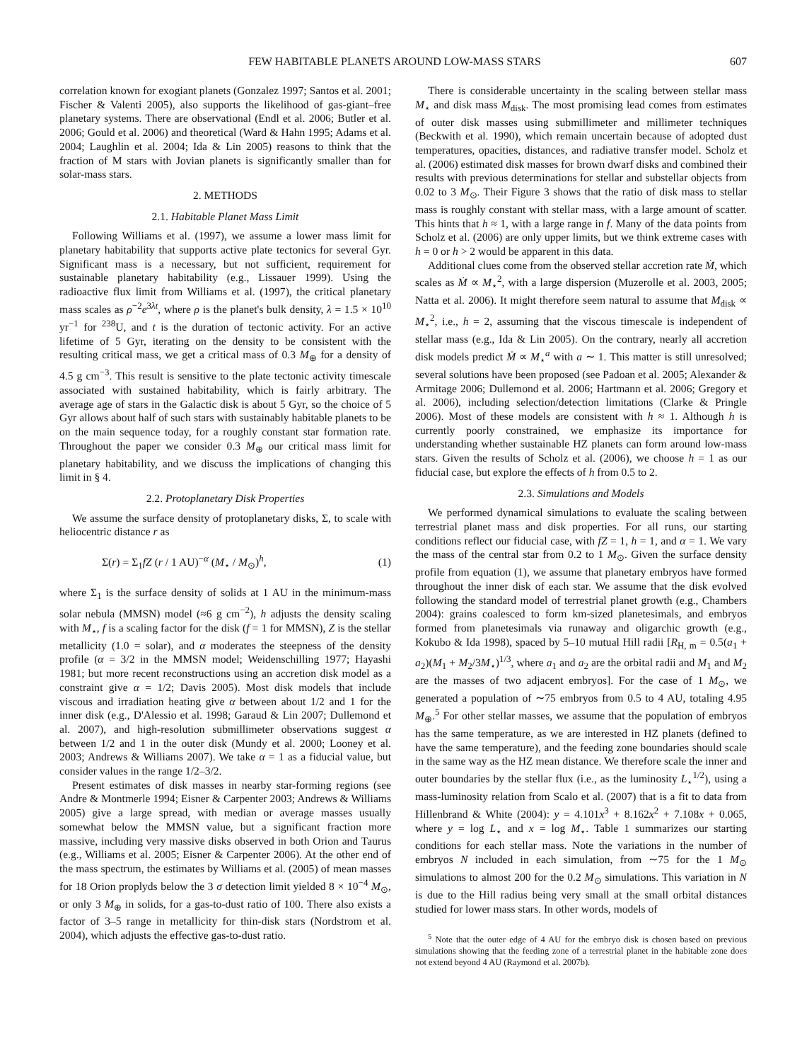FEW HABITABLE PLANETS AROUND LOW-MASS STARS 607
correlation known for exogiant planets (Gonzalez 1997; Santos et al. 2001; Fischer & Valenti 2005), also supports the likelihood of gas-giant–free planetary systems. There are observational (Endl et al. 2006; Butler et al. 2006; Gould et al. 2006) and theoretical (Ward & Hahn 1995; Adams et al. 2004; Laughlin et al. 2004; Ida & Lin 2005) reasons to think that the fraction of M stars with Jovian planets is significantly smaller than for solar-mass stars.
2. METHODS
2.1. Habitable Planet Mass Limit
Following Williams et al. (1997), we assume a lower mass limit for planetary habitability that supports active plate tectonics for several Gyr. Significant mass is a necessary, but not sufficient, requirement for sustainable planetary habitability (e.g., Lissauer 1999). Using the radioactive flux limit from Williams et al. (1997), the critical planetary mass scales as ρ<sup>−2</sup>e<sup>3λt</sup>, where ρ is the planet's bulk density, λ = 1.5 × 10<sup>10</sup> yr<sup>−1</sup> for <sup>238</sup>U, and t is the duration of tectonic activity. For an active lifetime of 5 Gyr, iterating on the density to be consistent with the resulting critical mass, we get a critical mass of 0.3 M<sub>⊕</sub> for a density of 4.5 g cm<sup>−3</sup>. This result is sensitive to the plate tectonic activity timescale associated with sustained habitability, which is fairly arbitrary. The average age of stars in the Galactic disk is about 5 Gyr, so the choice of 5 Gyr allows about half of such stars with sustainably habitable planets to be on the main sequence today, for a roughly constant star formation rate. Throughout the paper we consider 0.3 M<sub>⊕</sub> our critical mass limit for planetary habitability, and we discuss the implications of changing this limit in § 4.
2.2. Protoplanetary Disk Properties
We assume the surface density of protoplanetary disks, Σ, to scale with heliocentric distance r as
Σ(r) = Σ<sub>1</sub>fZ (r / 1 AU)<sup>−α</sup> (M<sub>⋆</sub> / M<sub>⊙</sub>)<sup>h</sup>, (1)
where Σ<sub>1</sub> is the surface density of solids at 1 AU in the minimum-mass solar nebula (MMSN) model (≈6 g cm<sup>−2</sup>), h adjusts the density scaling with M<sub>⋆</sub>, f is a scaling factor for the disk (f = 1 for MMSN), Z is the stellar metallicity (1.0 = solar), and α moderates the steepness of the density profile (α = 3/2 in the MMSN model; Weidenschilling 1977; Hayashi 1981; but more recent reconstructions using an accretion disk model as a constraint give α = 1/2; Davis 2005). Most disk models that include viscous and irradiation heating give α between about 1/2 and 1 for the inner disk (e.g., D'Alessio et al. 1998; Garaud & Lin 2007; Dullemond et al. 2007), and high-resolution submillimeter observations suggest α between 1/2 and 1 in the outer disk (Mundy et al. 2000; Looney et al. 2003; Andrews & Williams 2007). We take α = 1 as a fiducial value, but consider values in the range 1/2–3/2.
Present estimates of disk masses in nearby star-forming regions (see Andre & Montmerle 1994; Eisner & Carpenter 2003; Andrews & Williams 2005) give a large spread, with median or average masses usually somewhat below the MMSN value, but a significant fraction more massive, including very massive disks observed in both Orion and Taurus (e.g., Williams et al. 2005; Eisner & Carpenter 2006). At the other end of the mass spectrum, the estimates by Williams et al. (2005) of mean masses for 18 Orion proplyds below the 3 σ detection limit yielded 8 × 10<sup>−4</sup> M<sub>⊙</sub>, or only 3 M<sub>⊕</sub> in solids, for a gas-to-dust ratio of 100. There also exists a factor of 3–5 range in metallicity for thin-disk stars (Nordstrom et al. 2004), which adjusts the effective gas-to-dust ratio.
There is considerable uncertainty in the scaling between stellar mass M<sub>⋆</sub> and disk mass M<sub>disk</sub>. The most promising lead comes from estimates of outer disk masses using submillimeter and millimeter techniques (Beckwith et al. 1990), which remain uncertain because of adopted dust temperatures, opacities, distances, and radiative transfer model. Scholz et al. (2006) estimated disk masses for brown dwarf disks and combined their results with previous determinations for stellar and substellar objects from 0.02 to 3 M<sub>⊙</sub>. Their Figure 3 shows that the ratio of disk mass to stellar mass is roughly constant with stellar mass, with a large amount of scatter. This hints that h ≈ 1, with a large range in f. Many of the data points from Scholz et al. (2006) are only upper limits, but we think extreme cases with h = 0 or h > 2 would be apparent in this data.
Additional clues come from the observed stellar accretion rate Ṁ, which scales as Ṁ ∝ M<sub>⋆</sub><sup>2</sup>, with a large dispersion (Muzerolle et al. 2003, 2005; Natta et al. 2006). It might therefore seem natural to assume that M<sub>disk</sub> ∝ M<sub>⋆</sub><sup>2</sup>, i.e., h = 2, assuming that the viscous timescale is independent of stellar mass (e.g., Ida & Lin 2005). On the contrary, nearly all accretion disk models predict Ṁ ∝ M<sub>⋆</sub><sup>a</sup> with a ∼ 1. This matter is still unresolved; several solutions have been proposed (see Padoan et al. 2005; Alexander & Armitage 2006; Dullemond et al. 2006; Hartmann et al. 2006; Gregory et al. 2006), including selection/detection limitations (Clarke & Pringle 2006). Most of these models are consistent with h ≈ 1. Although h is currently poorly constrained, we emphasize its importance for understanding whether sustainable HZ planets can form around low-mass stars. Given the results of Scholz et al. (2006), we choose h = 1 as our fiducial case, but explore the effects of h from 0.5 to 2.
2.3. Simulations and Models
We performed dynamical simulations to evaluate the scaling between terrestrial planet mass and disk properties. For all runs, our starting conditions reflect our fiducial case, with fZ = 1, h = 1, and α = 1. We vary the mass of the central star from 0.2 to 1 M<sub>⊙</sub>. Given the surface density profile from equation (1), we assume that planetary embryos have formed throughout the inner disk of each star. We assume that the disk evolved following the standard model of terrestrial planet growth (e.g., Chambers 2004): grains coalesced to form km-sized planetesimals, and embryos formed from planetesimals via runaway and oligarchic growth (e.g., Kokubo & Ida 1998), spaced by 5–10 mutual Hill radii [R<sub>H, m</sub> = 0.5(a<sub>1</sub> + a<sub>2</sub>)(M<sub>1</sub> + M<sub>2</sub>/3M<sub>⋆</sub>)<sup>1/3</sup>, where a<sub>1</sub> and a<sub>2</sub> are the orbital radii and M<sub>1</sub> and M<sub>2</sub> are the masses of two adjacent embryos]. For the case of 1 M<sub>⊙</sub>, we generated a population of ∼75 embryos from 0.5 to 4 AU, totaling 4.95 M<sub>⊕</sub>.<sup>5</sup> For other stellar masses, we assume that the population of embryos has the same temperature, as we are interested in HZ planets (defined to have the same temperature), and the feeding zone boundaries should scale in the same way as the HZ mean distance. We therefore scale the inner and outer boundaries by the stellar flux (i.e., as the luminosity L<sub>⋆</sub><sup>1/2</sup>), using a mass-luminosity relation from Scalo et al. (2007) that is a fit to data from Hillenbrand & White (2004): y = 4.101x<sup>3</sup> + 8.162x<sup>2</sup> + 7.108x + 0.065, where y = log L<sub>⋆</sub> and x = log M<sub>⋆</sub>. Table 1 summarizes our starting conditions for each stellar mass. Note the variations in the number of embryos N included in each simulation, from ∼75 for the 1 M<sub>⊙</sub> simulations to almost 200 for the 0.2 M<sub>⊙</sub> simulations. This variation in N is due to the Hill radius being very small at the small orbital distances studied for lower mass stars. In other words, models of
<sup>5</sup> Note that the outer edge of 4 AU for the embryo disk is chosen based on previous simulations showing that the feeding zone of a terrestrial planet in the habitable zone does not extend beyond 4 AU (Raymond et al. 2007b).